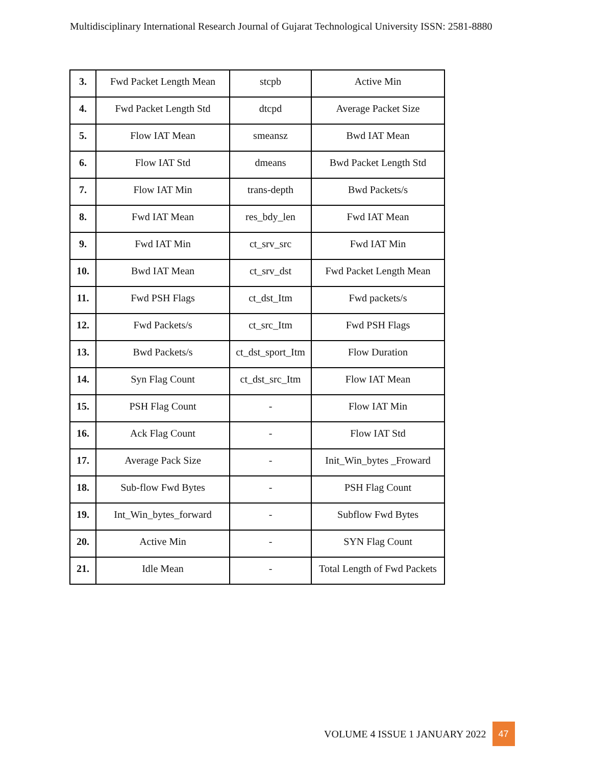Multidisciplinary International Research Journal of Gujarat Technological University ISSN: 2581-8880
| 3. | Fwd Packet Length Mean | stcpb | Active Min |
| 4. | Fwd Packet Length Std | dtcpd | Average Packet Size |
| 5. | Flow IAT Mean | smeansz | Bwd IAT Mean |
| 6. | Flow IAT Std | dmeans | Bwd Packet Length Std |
| 7. | Flow IAT Min | trans-depth | Bwd Packets/s |
| 8. | Fwd IAT Mean | res_bdy_len | Fwd IAT Mean |
| 9. | Fwd IAT Min | ct_srv_src | Fwd IAT Min |
| 10. | Bwd IAT Mean | ct_srv_dst | Fwd Packet Length Mean |
| 11. | Fwd PSH Flags | ct_dst_Itm | Fwd packets/s |
| 12. | Fwd Packets/s | ct_src_Itm | Fwd PSH Flags |
| 13. | Bwd Packets/s | ct_dst_sport_Itm | Flow Duration |
| 14. | Syn Flag Count | ct_dst_src_Itm | Flow IAT Mean |
| 15. | PSH Flag Count | - | Flow IAT Min |
| 16. | Ack Flag Count | - | Flow IAT Std |
| 17. | Average Pack Size | - | Init_Win_bytes _Froward |
| 18. | Sub-flow Fwd Bytes | - | PSH Flag Count |
| 19. | Int_Win_bytes_forward | - | Subflow Fwd Bytes |
| 20. | Active Min | - | SYN Flag Count |
| 21. | Idle Mean | - | Total Length of Fwd Packets |
VOLUME 4 ISSUE 1 JANUARY 2022 47